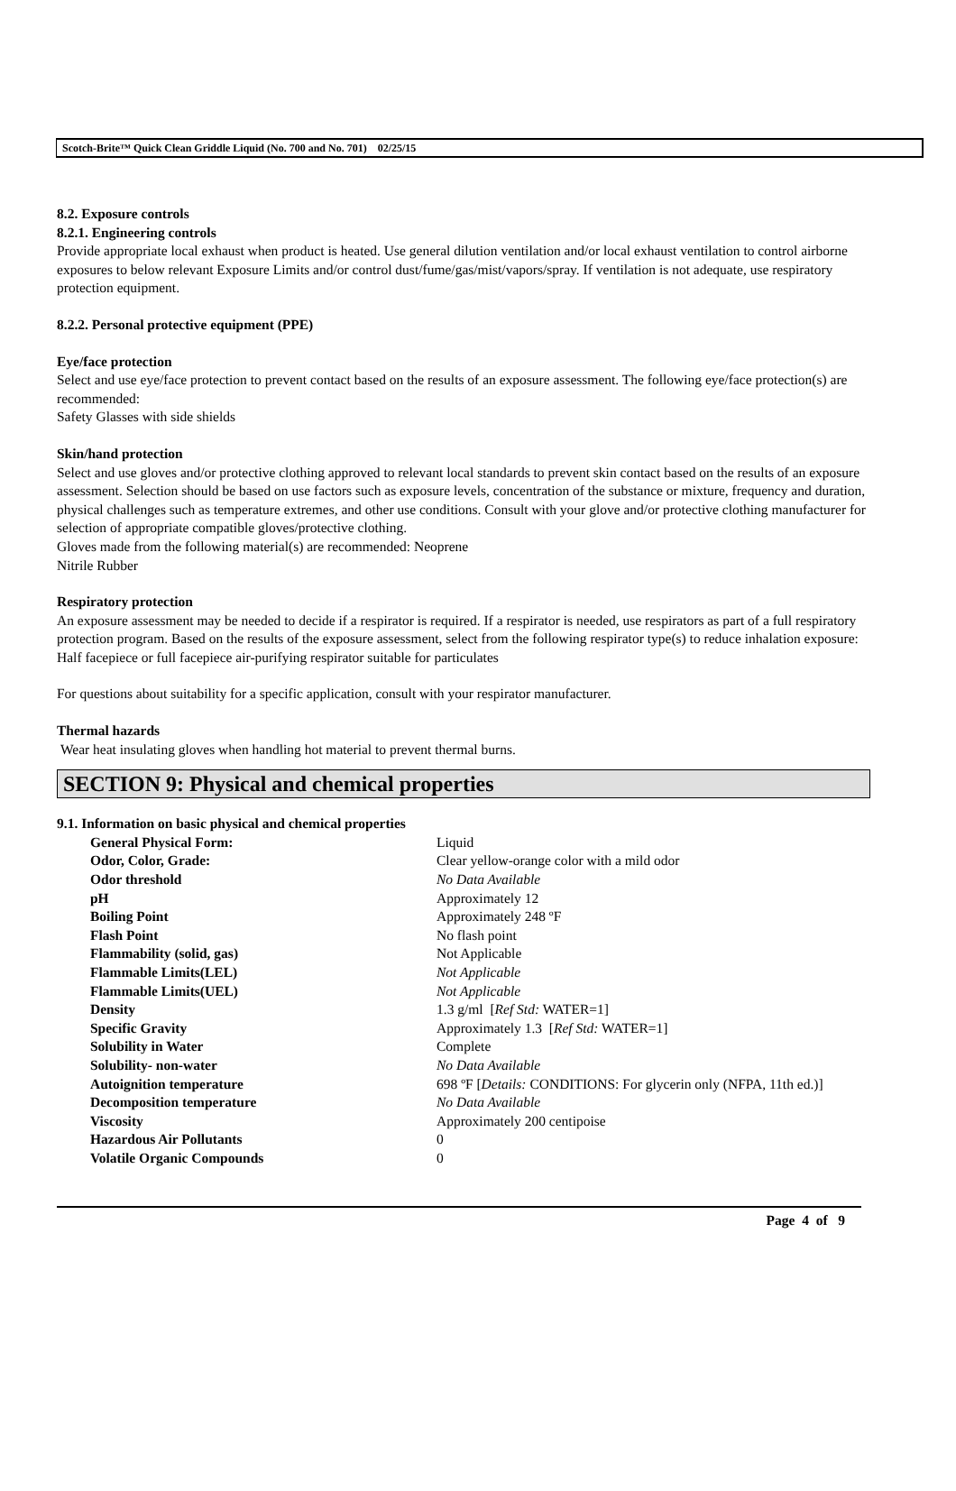Scotch-Brite™ Quick Clean Griddle Liquid (No. 700 and No. 701) 02/25/15
8.2. Exposure controls
8.2.1. Engineering controls
Provide appropriate local exhaust when product is heated. Use general dilution ventilation and/or local exhaust ventilation to control airborne exposures to below relevant Exposure Limits and/or control dust/fume/gas/mist/vapors/spray. If ventilation is not adequate, use respiratory protection equipment.
8.2.2. Personal protective equipment (PPE)
Eye/face protection
Select and use eye/face protection to prevent contact based on the results of an exposure assessment. The following eye/face protection(s) are recommended:
Safety Glasses with side shields
Skin/hand protection
Select and use gloves and/or protective clothing approved to relevant local standards to prevent skin contact based on the results of an exposure assessment. Selection should be based on use factors such as exposure levels, concentration of the substance or mixture, frequency and duration, physical challenges such as temperature extremes, and other use conditions. Consult with your glove and/or protective clothing manufacturer for selection of appropriate compatible gloves/protective clothing.
Gloves made from the following material(s) are recommended: Neoprene
Nitrile Rubber
Respiratory protection
An exposure assessment may be needed to decide if a respirator is required. If a respirator is needed, use respirators as part of a full respiratory protection program. Based on the results of the exposure assessment, select from the following respirator type(s) to reduce inhalation exposure:
Half facepiece or full facepiece air-purifying respirator suitable for particulates
For questions about suitability for a specific application, consult with your respirator manufacturer.
Thermal hazards
Wear heat insulating gloves when handling hot material to prevent thermal burns.
SECTION 9: Physical and chemical properties
9.1. Information on basic physical and chemical properties
| General Physical Form: | Liquid |
| Odor, Color, Grade: | Clear yellow-orange color with a mild odor |
| Odor threshold | No Data Available |
| pH | Approximately 12 |
| Boiling Point | Approximately 248 ºF |
| Flash Point | No flash point |
| Flammability (solid, gas) | Not Applicable |
| Flammable Limits(LEL) | Not Applicable |
| Flammable Limits(UEL) | Not Applicable |
| Density | 1.3 g/ml [ Ref Std: WATER=1] |
| Specific Gravity | Approximately 1.3 [ Ref Std: WATER=1] |
| Solubility in Water | Complete |
| Solubility- non-water | No Data Available |
| Autoignition temperature | 698 ºF [ Details: CONDITIONS: For glycerin only (NFPA, 11th ed.)] |
| Decomposition temperature | No Data Available |
| Viscosity | Approximately 200 centipoise |
| Hazardous Air Pollutants | 0 |
| Volatile Organic Compounds | 0 |
Page 4 of 9